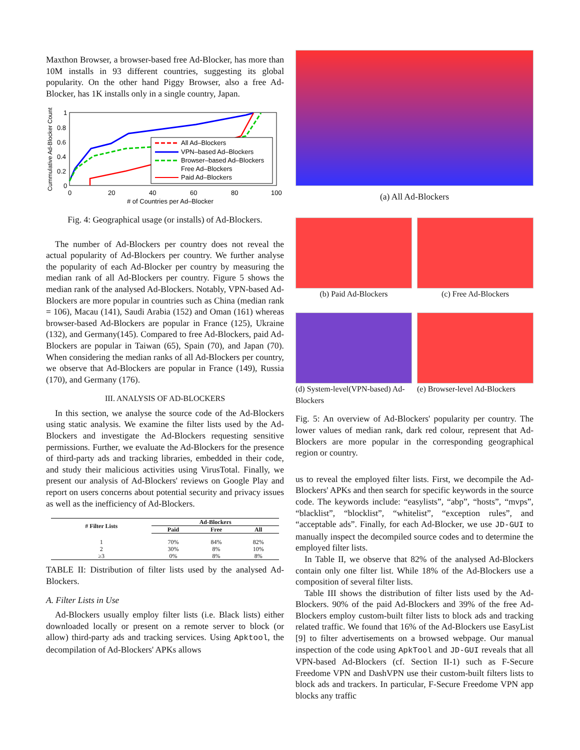Maxthon Browser, a browser-based free Ad-Blocker, has more than 10M installs in 93 different countries, suggesting its global popularity. On the other hand Piggy Browser, also a free Ad-Blocker, has 1K installs only in a single country, Japan.
Cummulative Ad-Blocker Count
1
0.8
0.6
0.4
0.2
0
0
20
40
60
80
100
# of Countries per Ad–Blocker
All Ad–Blockers
VPN–based Ad–Blockers
Browser–based Ad–Blockers
Free Ad–Blockers
Paid Ad–Blockers
Fig. 4: Geographical usage (or installs) of Ad-Blockers.
The number of Ad-Blockers per country does not reveal the actual popularity of Ad-Blockers per country. We further analyse the popularity of each Ad-Blocker per country by measuring the median rank of all Ad-Blockers per country. Figure 5 shows the median rank of the analysed Ad-Blockers. Notably, VPN-based Ad-Blockers are more popular in countries such as China (median rank = 106), Macau (141), Saudi Arabia (152) and Oman (161) whereas browser-based Ad-Blockers are popular in France (125), Ukraine (132), and Germany(145). Compared to free Ad-Blockers, paid Ad-Blockers are popular in Taiwan (65), Spain (70), and Japan (70). When considering the median ranks of all Ad-Blockers per country, we observe that Ad-Blockers are popular in France (149), Russia (170), and Germany (176).
III. ANALYSIS OF AD-BLOCKERS
In this section, we analyse the source code of the Ad-Blockers using static analysis. We examine the filter lists used by the Ad-Blockers and investigate the Ad-Blockers requesting sensitive permissions. Further, we evaluate the Ad-Blockers for the presence of third-party ads and tracking libraries, embedded in their code, and study their malicious activities using VirusTotal. Finally, we present our analysis of Ad-Blockers' reviews on Google Play and report on users concerns about potential security and privacy issues as well as the inefficiency of Ad-Blockers.
| # Filter Lists | Ad-Blockers | | |
| --- | --- | --- | --- |
| | Paid | Free | All |
| 1 | 70% | 84% | 82% |
| 2 | 30% | 8% | 10% |
| ≥3 | 0% | 8% | 8% |
TABLE II: Distribution of filter lists used by the analysed Ad-Blockers.
A. Filter Lists in Use
Ad-Blockers usually employ filter lists (i.e. Black lists) either downloaded locally or present on a remote server to block (or allow) third-party ads and tracking services. Using Apktool, the decompilation of Ad-Blockers' APKs allows
(a) All Ad-Blockers
(b) Paid Ad-Blockers (c) Free Ad-Blockers
(d) System-level(VPN-based) Ad-Blockers
(e) Browser-level Ad-Blockers
Fig. 5: An overview of Ad-Blockers' popularity per country. The lower values of median rank, dark red colour, represent that Ad-Blockers are more popular in the corresponding geographical region or country.
us to reveal the employed filter lists. First, we decompile the Ad-Blockers' APKs and then search for specific keywords in the source code. The keywords include: “easylists”, “abp”, “hosts”, “mvps”, “blacklist”, “blocklist”, “whitelist”, “exception rules”, and “acceptable ads”. Finally, for each Ad-Blocker, we use JD-GUI to manually inspect the decompiled source codes and to determine the employed filter lists.
In Table II, we observe that 82% of the analysed Ad-Blockers contain only one filter list. While 18% of the Ad-Blockers use a composition of several filter lists.
Table III shows the distribution of filter lists used by the Ad-Blockers. 90% of the paid Ad-Blockers and 39% of the free Ad-Blockers employ custom-built filter lists to block ads and tracking related traffic. We found that 16% of the Ad-Blockers use EasyList [9] to filter advertisements on a browsed webpage. Our manual inspection of the code using ApkTool and JD-GUI reveals that all VPN-based Ad-Blockers (cf. Section II-1) such as F-Secure Freedome VPN and DashVPN use their custom-built filters lists to block ads and trackers. In particular, F-Secure Freedome VPN app blocks any traffic